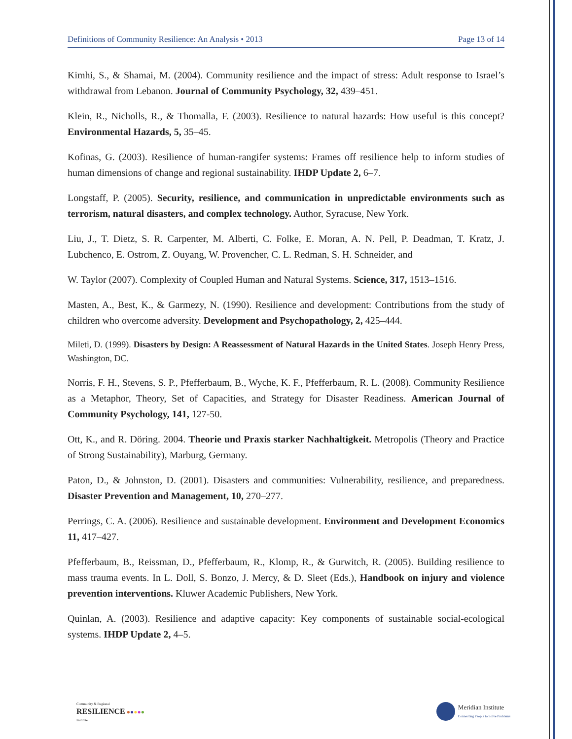Definitions of Community Resilience: An Analysis • 2013 Page 13 of 14
Kimhi, S., & Shamai, M. (2004). Community resilience and the impact of stress: Adult response to Israel’s withdrawal from Lebanon. Journal of Community Psychology, 32, 439–451.
Klein, R., Nicholls, R., & Thomalla, F. (2003). Resilience to natural hazards: How useful is this concept? Environmental Hazards, 5, 35–45.
Kofinas, G. (2003). Resilience of human-rangifer systems: Frames off resilience help to inform studies of human dimensions of change and regional sustainability. IHDP Update 2, 6–7.
Longstaff, P. (2005). Security, resilience, and communication in unpredictable environments such as terrorism, natural disasters, and complex technology. Author, Syracuse, New York.
Liu, J., T. Dietz, S. R. Carpenter, M. Alberti, C. Folke, E. Moran, A. N. Pell, P. Deadman, T. Kratz, J. Lubchenco, E. Ostrom, Z. Ouyang, W. Provencher, C. L. Redman, S. H. Schneider, and
W. Taylor (2007). Complexity of Coupled Human and Natural Systems. Science, 317, 1513–1516.
Masten, A., Best, K., & Garmezy, N. (1990). Resilience and development: Contributions from the study of children who overcome adversity. Development and Psychopathology, 2, 425–444.
Mileti, D. (1999). Disasters by Design: A Reassessment of Natural Hazards in the United States. Joseph Henry Press, Washington, DC.
Norris, F. H., Stevens, S. P., Pfefferbaum, B., Wyche, K. F., Pfefferbaum, R. L. (2008). Community Resilience as a Metaphor, Theory, Set of Capacities, and Strategy for Disaster Readiness. American Journal of Community Psychology, 141, 127-50.
Ott, K., and R. Döring. 2004. Theorie und Praxis starker Nachhaltigkeit. Metropolis (Theory and Practice of Strong Sustainability), Marburg, Germany.
Paton, D., & Johnston, D. (2001). Disasters and communities: Vulnerability, resilience, and preparedness. Disaster Prevention and Management, 10, 270–277.
Perrings, C. A. (2006). Resilience and sustainable development. Environment and Development Economics 11, 417–427.
Pfefferbaum, B., Reissman, D., Pfefferbaum, R., Klomp, R., & Gurwitch, R. (2005). Building resilience to mass trauma events. In L. Doll, S. Bonzo, J. Mercy, & D. Sleet (Eds.), Handbook on injury and violence prevention interventions. Kluwer Academic Publishers, New York.
Quinlan, A. (2003). Resilience and adaptive capacity: Key components of sustainable social-ecological systems. IHDP Update 2, 4–5.
Community & Regional
RESILIENCE ●●●●●
Institute
Meridian Institute
Connecting People to Solve Problems